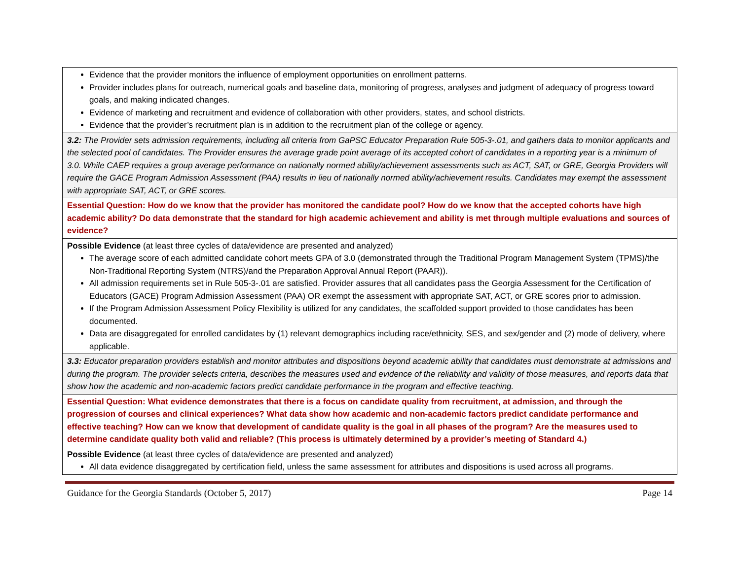| Evidence that the provider monitors the influence of employment opportunities on enrollment patterns. Provider includes plans for outreach, numerical goals and baseline data, monitoring of progress, analyses and judgment of adequacy of progress toward goals, and making indicated changes. Evidence of marketing and recruitment and evidence of collaboration with other providers, states, and school districts. Evidence that the provider’s recruitment plan is in addition to the recruitment plan of the college or agency. |
| 3.2: The Provider sets admission requirements, including all criteria from GaPSC Educator Preparation Rule 505-3-.01, and gathers data to monitor applicants and the selected pool of candidates. The Provider ensures the average grade point average of its accepted cohort of candidates in a reporting year is a minimum of 3.0. While CAEP requires a group average performance on nationally normed ability/achievement assessments such as ACT, SAT, or GRE, Georgia Providers will require the GACE Program Admission Assessment (PAA) results in lieu of nationally normed ability/achievement results. Candidates may exempt the assessment with appropriate SAT, ACT, or GRE scores. |
| Essential Question: How do we know that the provider has monitored the candidate pool? How do we know that the accepted cohorts have high academic ability? Do data demonstrate that the standard for high academic achievement and ability is met through multiple evaluations and sources of evidence? |
| Possible Evidence (at least three cycles of data/evidence are presented and analyzed) The average score of each admitted candidate cohort meets GPA of 3.0 (demonstrated through the Traditional Program Management System (TPMS)/the Non-Traditional Reporting System (NTRS)/and the Preparation Approval Annual Report (PAAR)). All admission requirements set in Rule 505-3-.01 are satisfied. Provider assures that all candidates pass the Georgia Assessment for the Certification of Educators (GACE) Program Admission Assessment (PAA) OR exempt the assessment with appropriate SAT, ACT, or GRE scores prior to admission. If the Program Admission Assessment Policy Flexibility is utilized for any candidates, the scaffolded support provided to those candidates has been documented. Data are disaggregated for enrolled candidates by (1) relevant demographics including race/ethnicity, SES, and sex/gender and (2) mode of delivery, where applicable. |
| 3.3: Educator preparation providers establish and monitor attributes and dispositions beyond academic ability that candidates must demonstrate at admissions and during the program. The provider selects criteria, describes the measures used and evidence of the reliability and validity of those measures, and reports data that show how the academic and non-academic factors predict candidate performance in the program and effective teaching. |
| Essential Question: What evidence demonstrates that there is a focus on candidate quality from recruitment, at admission, and through the progression of courses and clinical experiences? What data show how academic and non-academic factors predict candidate performance and effective teaching? How can we know that development of candidate quality is the goal in all phases of the program? Are the measures used to determine candidate quality both valid and reliable? (This process is ultimately determined by a provider’s meeting of Standard 4.) |
| Possible Evidence (at least three cycles of data/evidence are presented and analyzed) All data evidence disaggregated by certification field, unless the same assessment for attributes and dispositions is used across all programs. |
Guidance for the Georgia Standards (October 5, 2017) Page 14